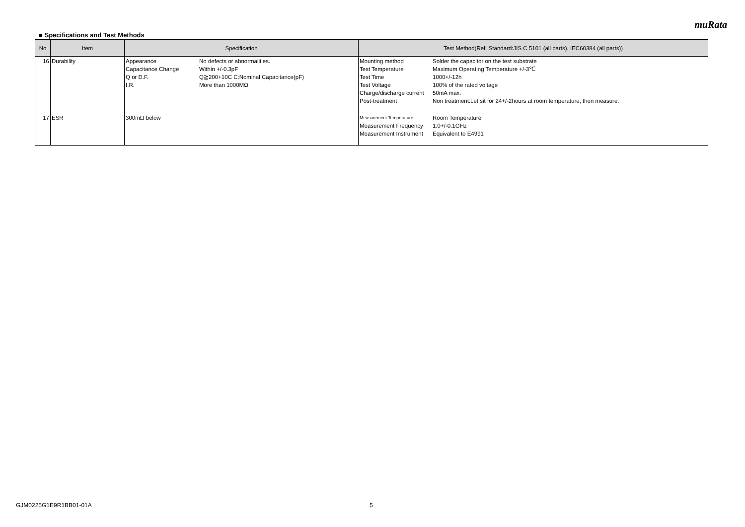muRata
■ Specifications and Test Methods
| No | Item | Specification | Test Method(Ref. Standard:JIS C 5101 (all parts), IEC60384 (all parts)) |
| --- | --- | --- | --- |
| 16 | Durability | Appearance No defects or abnormalities. Capacitance Change Within +/-0.3pF Q or D.F. Q≧200+10C C:Nominal Capacitance(pF) I.R. More than 1000MΩ | Mounting method Solder the capacitor on the test substrate Test Temperature Maximum Operating Temperature +/-3℃ Test Time 1000+/-12h Test Voltage 100% of the rated voltage Charge/discharge current 50mA max. Post-treatment Non treatment:Let sit for 24+/-2hours at room temperature, then measure. |
| 17 | ESR | 300mΩ below | Measurement Temperature Room Temperature Measurement Frequency 1.0+/-0.1GHz Measurement Instrument Equivalent to E4991 |
GJM0225G1E9R1BB01-01A 5